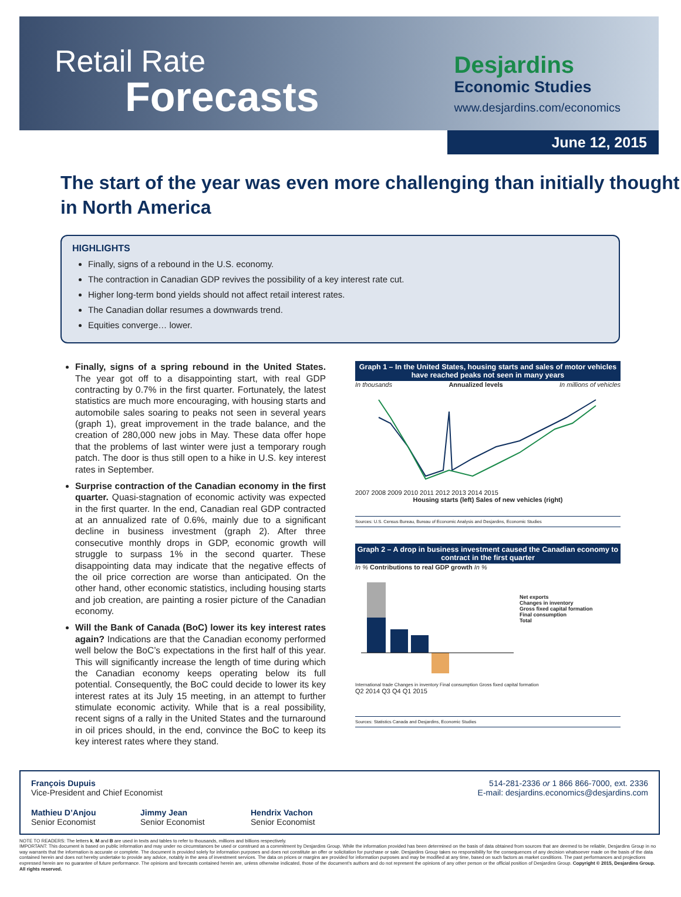Retail Rate
Forecasts
Desjardins
Economic Studies
www.desjardins.com/economics
June 12, 2015
The start of the year was even more challenging than initially thought in North America
HIGHLIGHTS
Finally, signs of a rebound in the U.S. economy.
The contraction in Canadian GDP revives the possibility of a key interest rate cut.
Higher long-term bond yields should not affect retail interest rates.
The Canadian dollar resumes a downwards trend.
Equities converge… lower.
Finally, signs of a spring rebound in the United States. The year got off to a disappointing start, with real GDP contracting by 0.7% in the first quarter. Fortunately, the latest statistics are much more encouraging, with housing starts and automobile sales soaring to peaks not seen in several years (graph 1), great improvement in the trade balance, and the creation of 280,000 new jobs in May. These data offer hope that the problems of last winter were just a temporary rough patch. The door is thus still open to a hike in U.S. key interest rates in September.
Surprise contraction of the Canadian economy in the first quarter. Quasi-stagnation of economic activity was expected in the first quarter. In the end, Canadian real GDP contracted at an annualized rate of 0.6%, mainly due to a significant decline in business investment (graph 2). After three consecutive monthly drops in GDP, economic growth will struggle to surpass 1% in the second quarter. These disappointing data may indicate that the negative effects of the oil price correction are worse than anticipated. On the other hand, other economic statistics, including housing starts and job creation, are painting a rosier picture of the Canadian economy.
Will the Bank of Canada (BoC) lower its key interest rates again? Indications are that the Canadian economy performed well below the BoC’s expectations in the first half of this year. This will significantly increase the length of time during which the Canadian economy keeps operating below its full potential. Consequently, the BoC could decide to lower its key interest rates at its July 15 meeting, in an attempt to further stimulate economic activity. While that is a real possibility, recent signs of a rally in the United States and the turnaround in oil prices should, in the end, convince the BoC to keep its key interest rates where they stand.
Graph 1 – In the United States, housing starts and sales of motor vehicles have reached peaks not seen in many years
In thousands Annualized levels In millions of vehicles
2007 2008 2009 2010 2011 2012 2013 2014 2015
Housing starts (left) Sales of new vehicles (right)
Sources: U.S. Census Bureau, Bureau of Economic Analysis and Desjardins, Economic Studies
Graph 2 – A drop in business investment caused the Canadian economy to contract in the first quarter
In % Contributions to real GDP growth In %
Net exports
Changes in inventory
Gross fixed capital formation
Final consumption
Total
International trade Changes in inventory Final consumption Gross fixed capital formation
Q2 2014 Q3 Q4 Q1 2015
Sources: Statistics Canada and Desjardins, Economic Studies
François Dupuis
Vice-President and Chief Economist
514-281-2336 or 1 866 866-7000, ext. 2336
E-mail: desjardins.economics@desjardins.com
Mathieu D’Anjou
Senior Economist
Jimmy Jean
Senior Economist
Hendrix Vachon
Senior Economist
NOTE TO READERS: The letters k, M and B are used in texts and tables to refer to thousands, millions and billions respectively.
IMPORTANT: This document is based on public information and may under no circumstances be used or construed as a commitment by Desjardins Group. While the information provided has been determined on the basis of data obtained from sources that are deemed to be reliable, Desjardins Group in no way warrants that the information is accurate or complete. The document is provided solely for information purposes and does not constitute an offer or solicitation for purchase or sale. Desjardins Group takes no responsibility for the consequences of any decision whatsoever made on the basis of the data contained herein and does not hereby undertake to provide any advice, notably in the area of investment services. The data on prices or margins are provided for information purposes and may be modified at any time, based on such factors as market conditions. The past performances and projections expressed herein are no guarantee of future performance. The opinions and forecasts contained herein are, unless otherwise indicated, those of the document’s authors and do not represent the opinions of any other person or the official position of Desjardins Group. Copyright © 2015, Desjardins Group. All rights reserved.